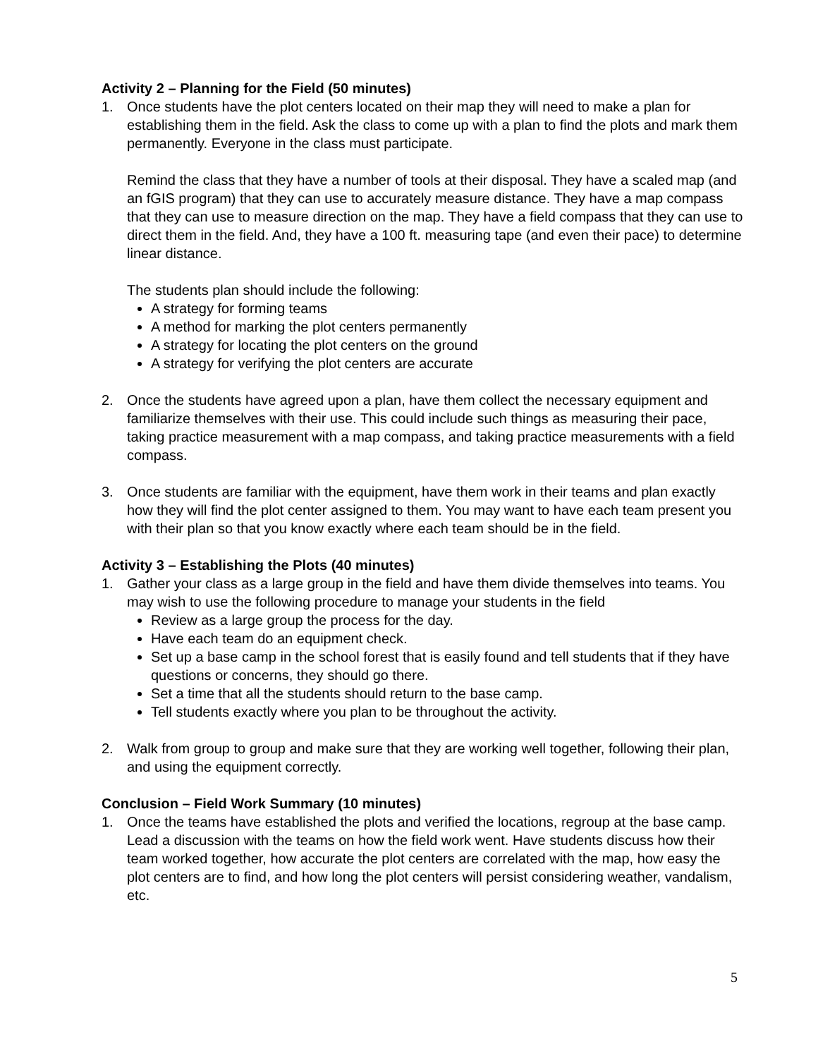Activity 2 – Planning for the Field (50 minutes)
1. Once students have the plot centers located on their map they will need to make a plan for establishing them in the field. Ask the class to come up with a plan to find the plots and mark them permanently. Everyone in the class must participate.
Remind the class that they have a number of tools at their disposal. They have a scaled map (and an fGIS program) that they can use to accurately measure distance. They have a map compass that they can use to measure direction on the map. They have a field compass that they can use to direct them in the field. And, they have a 100 ft. measuring tape (and even their pace) to determine linear distance.
The students plan should include the following:
A strategy for forming teams
A method for marking the plot centers permanently
A strategy for locating the plot centers on the ground
A strategy for verifying the plot centers are accurate
2. Once the students have agreed upon a plan, have them collect the necessary equipment and familiarize themselves with their use. This could include such things as measuring their pace, taking practice measurement with a map compass, and taking practice measurements with a field compass.
3. Once students are familiar with the equipment, have them work in their teams and plan exactly how they will find the plot center assigned to them. You may want to have each team present you with their plan so that you know exactly where each team should be in the field.
Activity 3 – Establishing the Plots (40 minutes)
1. Gather your class as a large group in the field and have them divide themselves into teams. You may wish to use the following procedure to manage your students in the field
Review as a large group the process for the day.
Have each team do an equipment check.
Set up a base camp in the school forest that is easily found and tell students that if they have questions or concerns, they should go there.
Set a time that all the students should return to the base camp.
Tell students exactly where you plan to be throughout the activity.
2. Walk from group to group and make sure that they are working well together, following their plan, and using the equipment correctly.
Conclusion – Field Work Summary (10 minutes)
1. Once the teams have established the plots and verified the locations, regroup at the base camp. Lead a discussion with the teams on how the field work went. Have students discuss how their team worked together, how accurate the plot centers are correlated with the map, how easy the plot centers are to find, and how long the plot centers will persist considering weather, vandalism, etc.
5